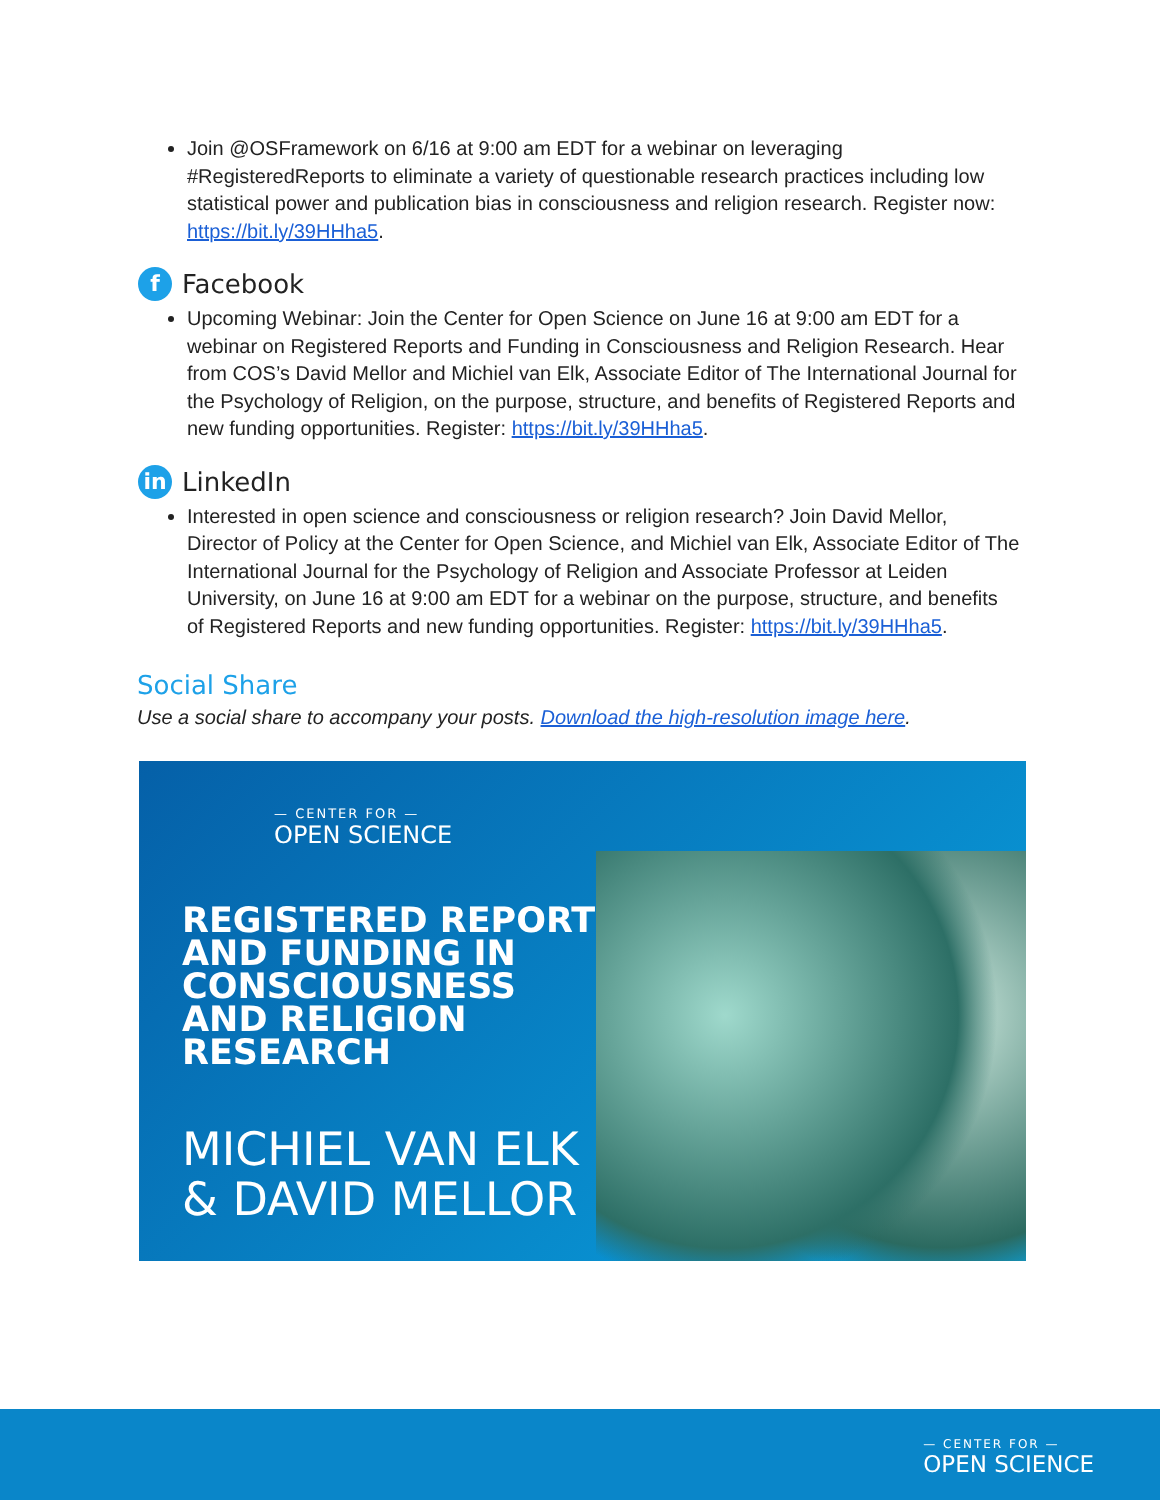Join @OSFramework on 6/16 at 9:00 am EDT for a webinar on leveraging #RegisteredReports to eliminate a variety of questionable research practices including low statistical power and publication bias in consciousness and religion research. Register now: https://bit.ly/39HHha5.
f Facebook
Upcoming Webinar: Join the Center for Open Science on June 16 at 9:00 am EDT for a webinar on Registered Reports and Funding in Consciousness and Religion Research. Hear from COS’s David Mellor and Michiel van Elk, Associate Editor of The International Journal for the Psychology of Religion, on the purpose, structure, and benefits of Registered Reports and new funding opportunities. Register: https://bit.ly/39HHha5.
in LinkedIn
Interested in open science and consciousness or religion research? Join David Mellor, Director of Policy at the Center for Open Science, and Michiel van Elk, Associate Editor of The International Journal for the Psychology of Religion and Associate Professor at Leiden University, on June 16 at 9:00 am EDT for a webinar on the purpose, structure, and benefits of Registered Reports and new funding opportunities. Register: https://bit.ly/39HHha5.
Social Share
Use a social share to accompany your posts. Download the high-resolution image here.
— CENTER FOR —
OPEN SCIENCE
REGISTERED REPORTS
AND FUNDING IN
CONSCIOUSNESS
AND RELIGION
RESEARCH
MICHIEL VAN ELK
& DAVID MELLOR
— CENTER FOR —
OPEN SCIENCE